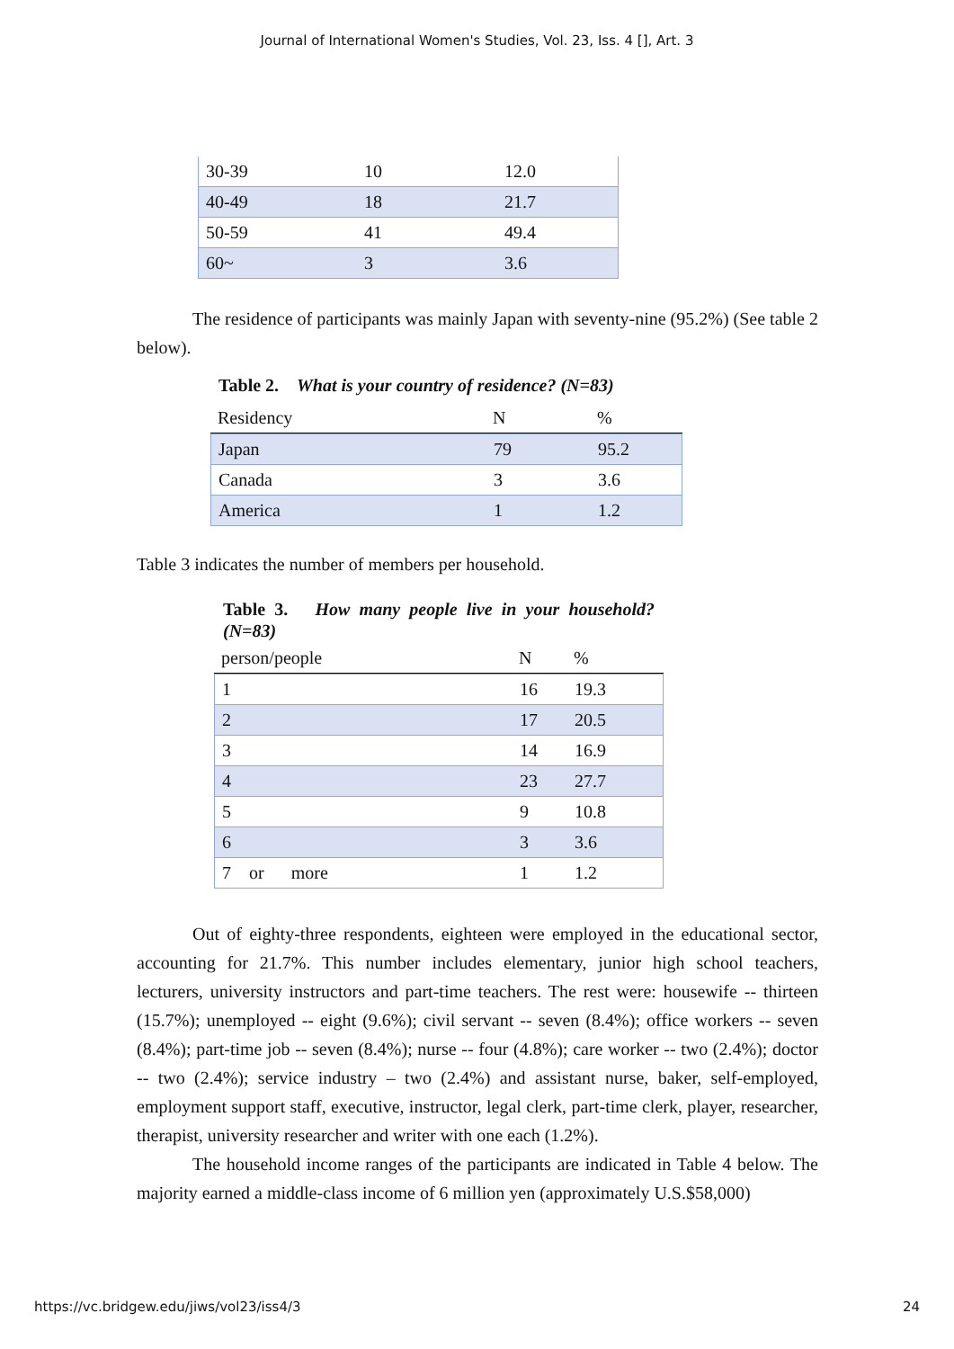Journal of International Women's Studies, Vol. 23, Iss. 4 [], Art. 3
| 30-39 | 10 | 12.0 |
| 40-49 | 18 | 21.7 |
| 50-59 | 41 | 49.4 |
| 60~ | 3 | 3.6 |
The residence of participants was mainly Japan with seventy-nine (95.2%) (See table 2 below).
Table 2. What is your country of residence? (N=83)
| Residency | N | % |
| --- | --- | --- |
| Japan | 79 | 95.2 |
| Canada | 3 | 3.6 |
| America | 1 | 1.2 |
Table 3 indicates the number of members per household.
Table 3. How many people live in your household? (N=83)
| person/people | N | % |
| --- | --- | --- |
| 1 | 16 | 19.3 |
| 2 | 17 | 20.5 |
| 3 | 14 | 16.9 |
| 4 | 23 | 27.7 |
| 5 | 9 | 10.8 |
| 6 | 3 | 3.6 |
| 7 or more | 1 | 1.2 |
Out of eighty-three respondents, eighteen were employed in the educational sector, accounting for 21.7%. This number includes elementary, junior high school teachers, lecturers, university instructors and part-time teachers. The rest were: housewife -- thirteen (15.7%); unemployed -- eight (9.6%); civil servant -- seven (8.4%); office workers -- seven (8.4%); part-time job -- seven (8.4%); nurse -- four (4.8%); care worker -- two (2.4%); doctor -- two (2.4%); service industry – two (2.4%) and assistant nurse, baker, self-employed, employment support staff, executive, instructor, legal clerk, part-time clerk, player, researcher, therapist, university researcher and writer with one each (1.2%).
The household income ranges of the participants are indicated in Table 4 below. The majority earned a middle-class income of 6 million yen (approximately U.S.$58,000)
https://vc.bridgew.edu/jiws/vol23/iss4/3 24